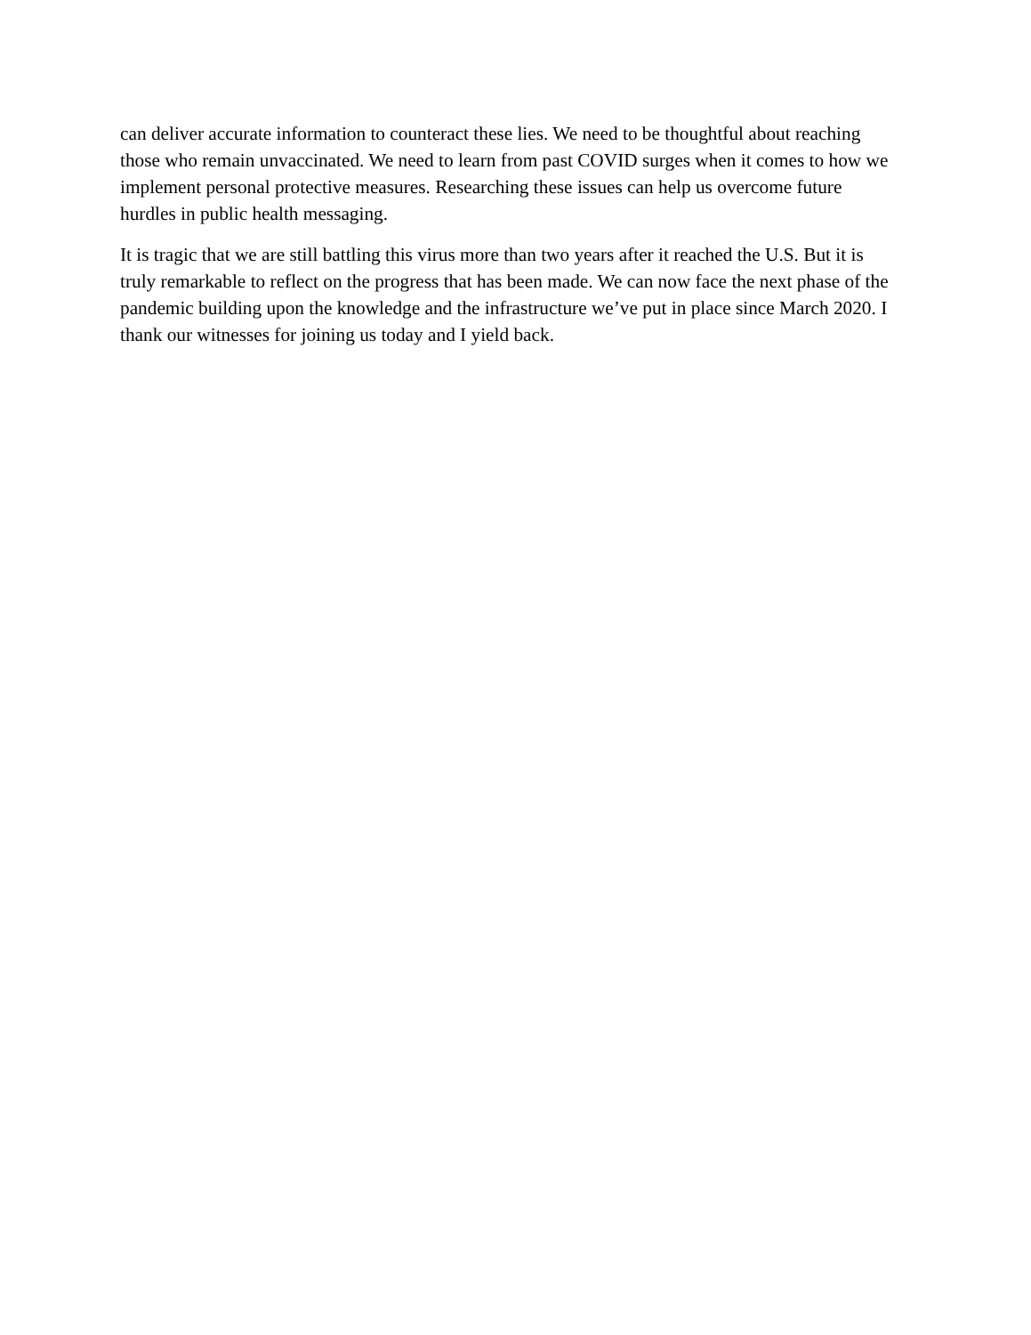can deliver accurate information to counteract these lies. We need to be thoughtful about reaching those who remain unvaccinated. We need to learn from past COVID surges when it comes to how we implement personal protective measures. Researching these issues can help us overcome future hurdles in public health messaging.
It is tragic that we are still battling this virus more than two years after it reached the U.S. But it is truly remarkable to reflect on the progress that has been made. We can now face the next phase of the pandemic building upon the knowledge and the infrastructure we’ve put in place since March 2020. I thank our witnesses for joining us today and I yield back.